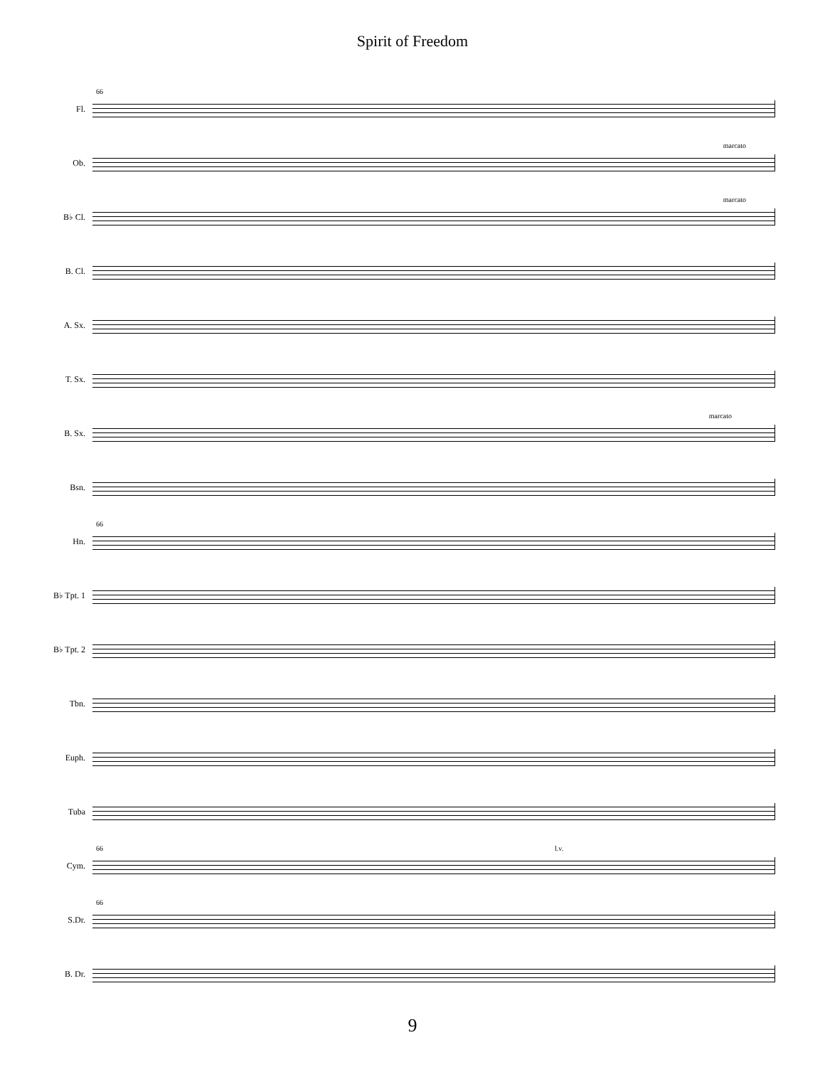Spirit of Freedom
Fl.
66
Ob.
marcato
B♭ Cl.
marcato
B. Cl.
A. Sx.
T. Sx.
B. Sx.
marcato
Bsn.
Hn.
66
B♭ Tpt. 1
B♭ Tpt. 2
Tbn.
Euph.
Tuba
Cym.
66 l.v.
S.Dr.
66
B. Dr.
9